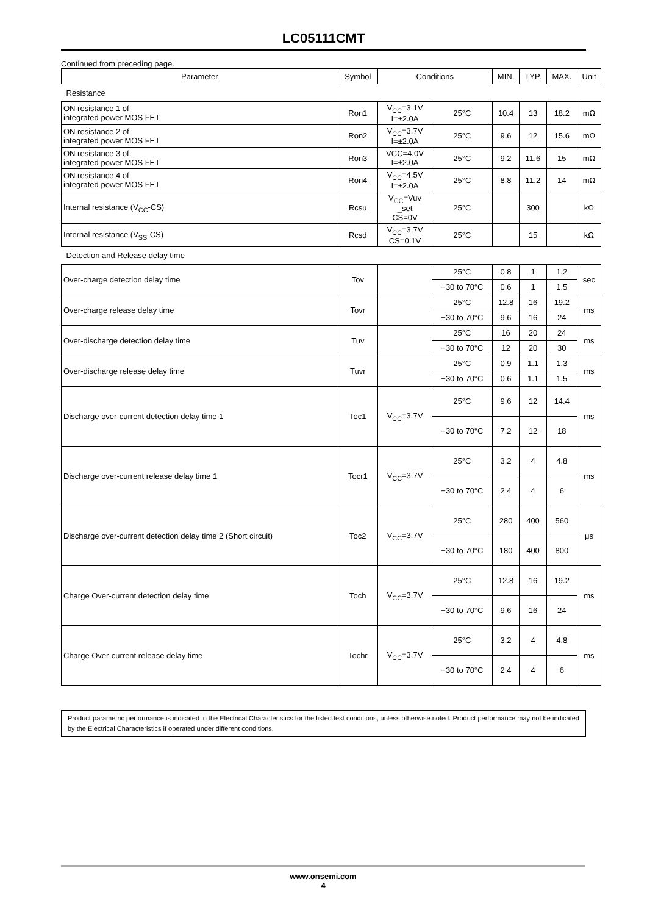LC05111CMT
Continued from preceding page.
| Parameter | Symbol | Conditions | | MIN. | TYP. | MAX. | Unit |
| --- | --- | --- | --- | --- | --- | --- | --- |
| Resistance | | | | | | | |
| ON resistance 1 of integrated power MOS FET | Ron1 | V<sub>CC</sub>=3.1V I=±2.0A | 25°C | 10.4 | 13 | 18.2 | mΩ |
| ON resistance 2 of integrated power MOS FET | Ron2 | V<sub>CC</sub>=3.7V I=±2.0A | 25°C | 9.6 | 12 | 15.6 | mΩ |
| ON resistance 3 of integrated power MOS FET | Ron3 | VCC=4.0V I=±2.0A | 25°C | 9.2 | 11.6 | 15 | mΩ |
| ON resistance 4 of integrated power MOS FET | Ron4 | V<sub>CC</sub>=4.5V I=±2.0A | 25°C | 8.8 | 11.2 | 14 | mΩ |
| Internal resistance (V<sub>CC</sub>-CS) | Rcsu | V<sub>CC</sub>=Vuv _set CS=0V | 25°C | | 300 | | kΩ |
| Internal resistance (V<sub>SS</sub>-CS) | Rcsd | V<sub>CC</sub>=3.7V CS=0.1V | 25°C | | 15 | | kΩ |
| Detection and Release delay time | | | | | | | |
| Over-charge detection delay time | Tov | | 25°C | 0.8 | 1 | 1.2 | sec |
| | | | −30 to 70°C | 0.6 | 1 | 1.5 | |
| Over-charge release delay time | Tovr | | 25°C | 12.8 | 16 | 19.2 | ms |
| | | | −30 to 70°C | 9.6 | 16 | 24 | |
| Over-discharge detection delay time | Tuv | | 25°C | 16 | 20 | 24 | ms |
| | | | −30 to 70°C | 12 | 20 | 30 | |
| Over-discharge release delay time | Tuvr | | 25°C | 0.9 | 1.1 | 1.3 | ms |
| | | | −30 to 70°C | 0.6 | 1.1 | 1.5 | |
| Discharge over-current detection delay time 1 | Toc1 | V<sub>CC</sub>=3.7V | 25°C | 9.6 | 12 | 14.4 | ms |
| | | | −30 to 70°C | 7.2 | 12 | 18 | |
| Discharge over-current release delay time 1 | Tocr1 | V<sub>CC</sub>=3.7V | 25°C | 3.2 | 4 | 4.8 | ms |
| | | | −30 to 70°C | 2.4 | 4 | 6 | |
| Discharge over-current detection delay time 2 (Short circuit) | Toc2 | V<sub>CC</sub>=3.7V | 25°C | 280 | 400 | 560 | μs |
| | | | −30 to 70°C | 180 | 400 | 800 | |
| Charge Over-current detection delay time | Toch | V<sub>CC</sub>=3.7V | 25°C | 12.8 | 16 | 19.2 | ms |
| | | | −30 to 70°C | 9.6 | 16 | 24 | |
| Charge Over-current release delay time | Tochr | V<sub>CC</sub>=3.7V | 25°C | 3.2 | 4 | 4.8 | ms |
| | | | −30 to 70°C | 2.4 | 4 | 6 | |
Product parametric performance is indicated in the Electrical Characteristics for the listed test conditions, unless otherwise noted. Product performance may not be indicated by the Electrical Characteristics if operated under different conditions.
www.onsemi.com
4